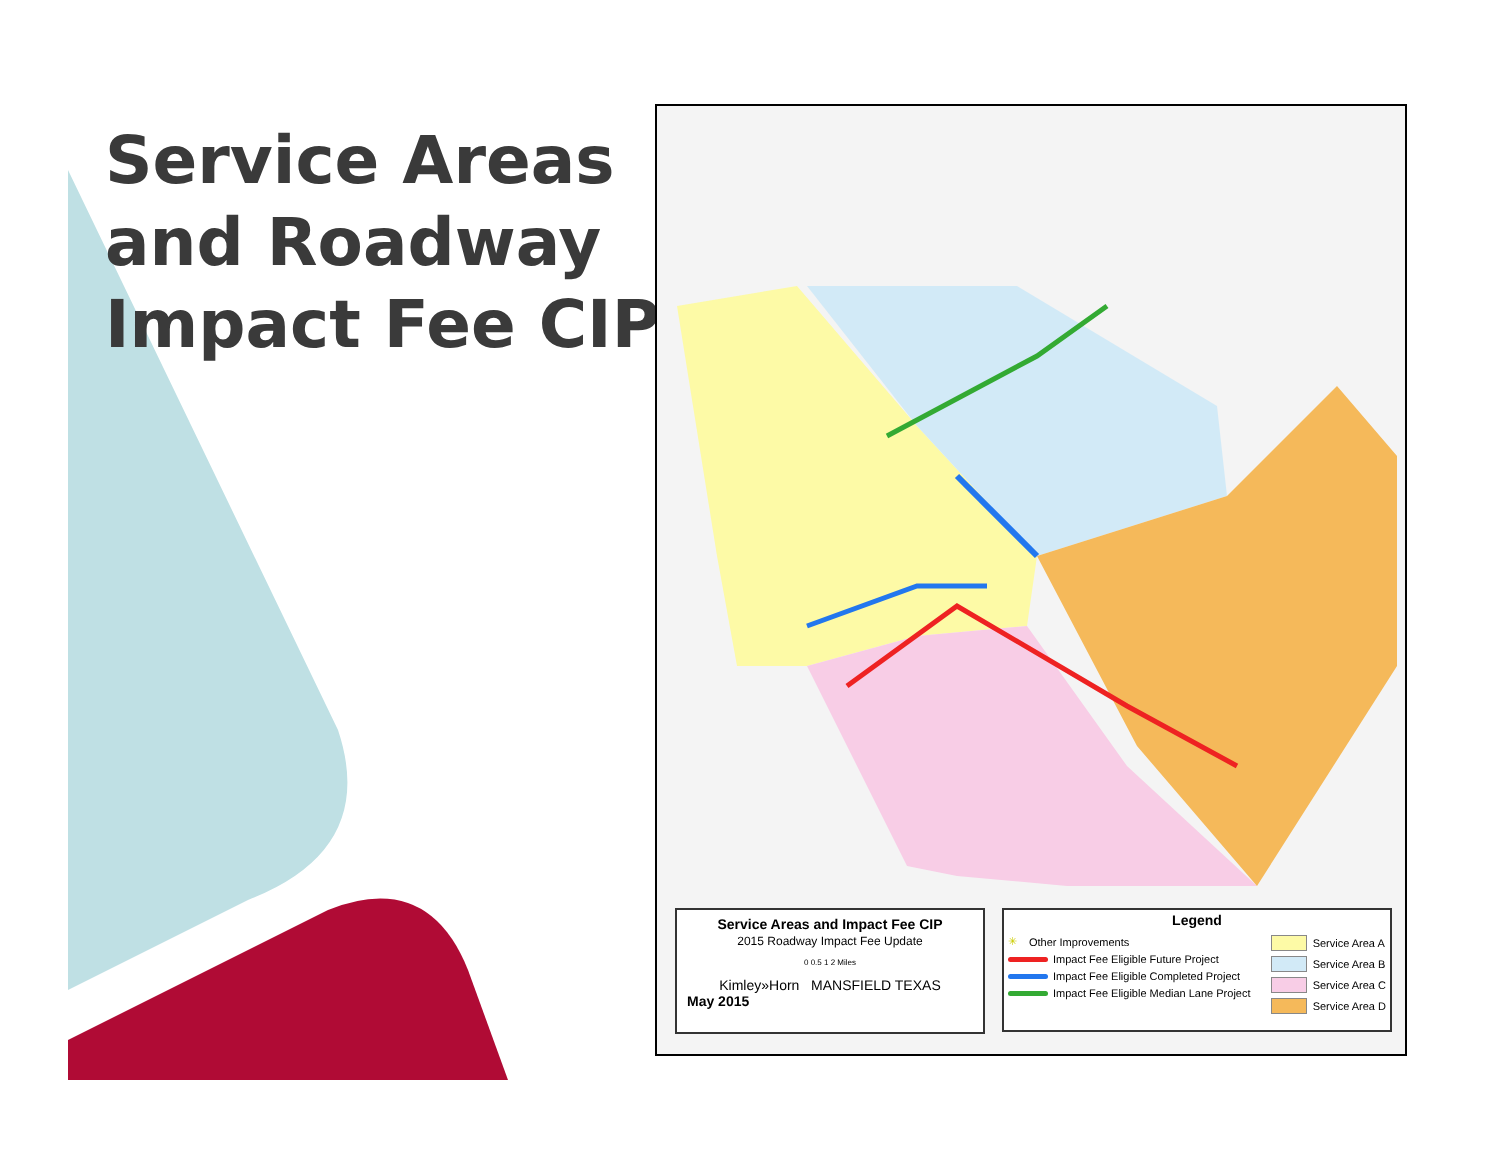Service Areas and Roadway Impact Fee CIP
Service Areas and Impact Fee CIP
2015 Roadway Impact Fee Update
0 0.5 1 2 Miles
Kimley»Horn MANSFIELD TEXAS
May 2015
Legend
✳ Other Improvements
Impact Fee Eligible Future Project
Impact Fee Eligible Completed Project
Impact Fee Eligible Median Lane Project
Service Area A
Service Area B
Service Area C
Service Area D